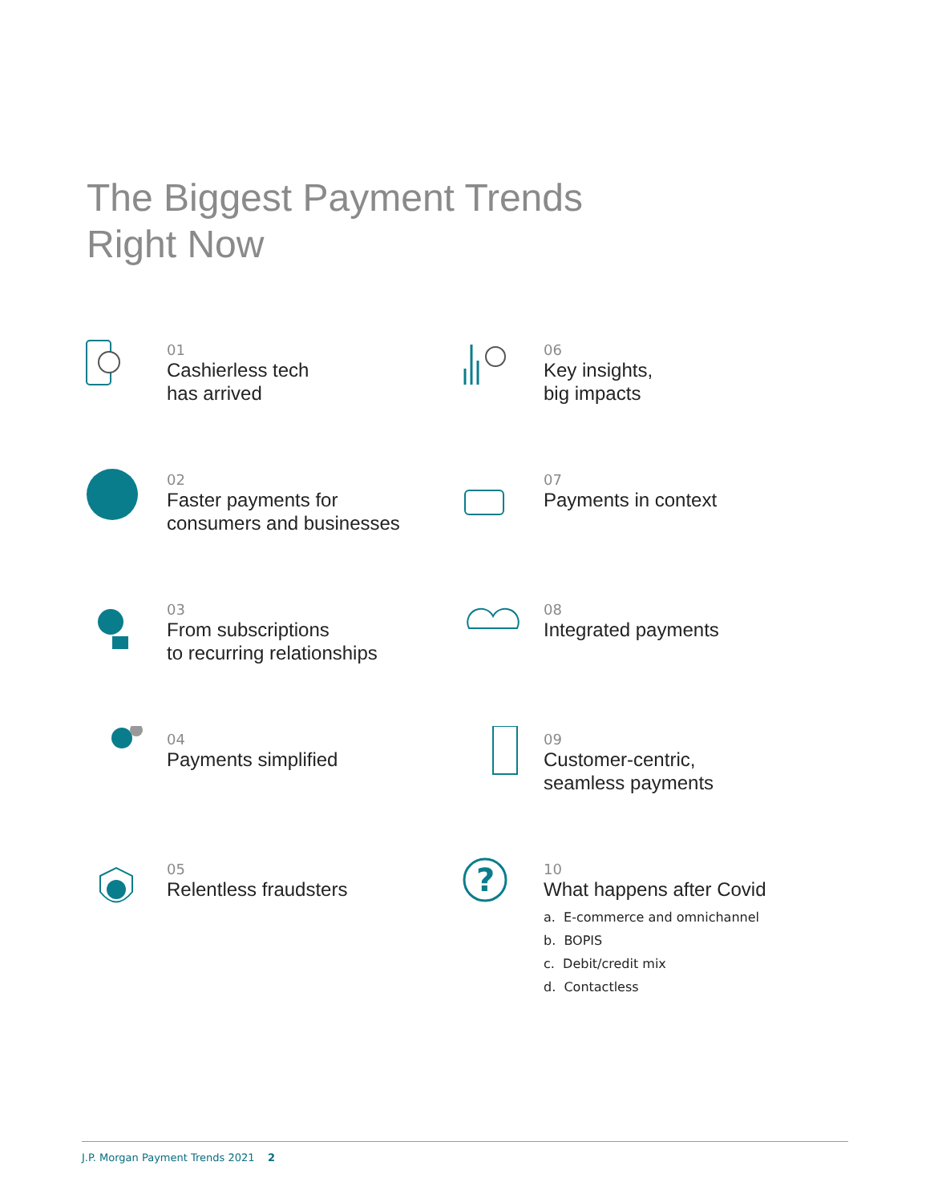The Biggest Payment Trends
Right Now
01
Cashierless tech
has arrived
06
Key insights,
big impacts
02
Faster payments for
consumers and businesses
07
Payments in context
03
From subscriptions
to recurring relationships
08
Integrated payments
04
Payments simplified
09
Customer-centric,
seamless payments
05
Relentless fraudsters
?
10
What happens after Covid
a. E-commerce and omnichannel
b. BOPIS
c. Debit/credit mix
d. Contactless
J.P. Morgan Payment Trends 2021 2